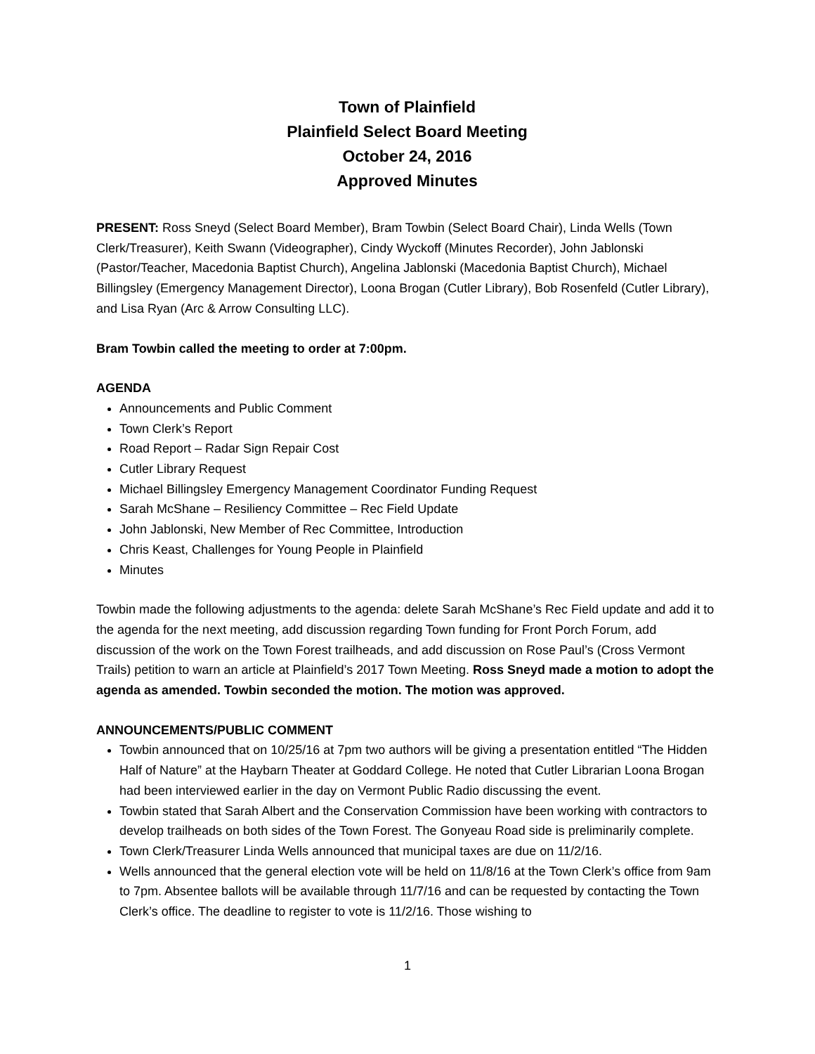Town of Plainfield
Plainfield Select Board Meeting
October 24, 2016
Approved Minutes
PRESENT: Ross Sneyd (Select Board Member), Bram Towbin (Select Board Chair), Linda Wells (Town Clerk/Treasurer), Keith Swann (Videographer), Cindy Wyckoff (Minutes Recorder), John Jablonski (Pastor/Teacher, Macedonia Baptist Church), Angelina Jablonski (Macedonia Baptist Church), Michael Billingsley (Emergency Management Director), Loona Brogan (Cutler Library), Bob Rosenfeld (Cutler Library), and Lisa Ryan (Arc & Arrow Consulting LLC).
Bram Towbin called the meeting to order at 7:00pm.
AGENDA
Announcements and Public Comment
Town Clerk’s Report
Road Report – Radar Sign Repair Cost
Cutler Library Request
Michael Billingsley Emergency Management Coordinator Funding Request
Sarah McShane – Resiliency Committee – Rec Field Update
John Jablonski, New Member of Rec Committee, Introduction
Chris Keast, Challenges for Young People in Plainfield
Minutes
Towbin made the following adjustments to the agenda: delete Sarah McShane’s Rec Field update and add it to the agenda for the next meeting, add discussion regarding Town funding for Front Porch Forum, add discussion of the work on the Town Forest trailheads, and add discussion on Rose Paul’s (Cross Vermont Trails) petition to warn an article at Plainfield’s 2017 Town Meeting. Ross Sneyd made a motion to adopt the agenda as amended. Towbin seconded the motion. The motion was approved.
ANNOUNCEMENTS/PUBLIC COMMENT
Towbin announced that on 10/25/16 at 7pm two authors will be giving a presentation entitled “The Hidden Half of Nature” at the Haybarn Theater at Goddard College. He noted that Cutler Librarian Loona Brogan had been interviewed earlier in the day on Vermont Public Radio discussing the event.
Towbin stated that Sarah Albert and the Conservation Commission have been working with contractors to develop trailheads on both sides of the Town Forest. The Gonyeau Road side is preliminarily complete.
Town Clerk/Treasurer Linda Wells announced that municipal taxes are due on 11/2/16.
Wells announced that the general election vote will be held on 11/8/16 at the Town Clerk’s office from 9am to 7pm. Absentee ballots will be available through 11/7/16 and can be requested by contacting the Town Clerk’s office. The deadline to register to vote is 11/2/16. Those wishing to
1